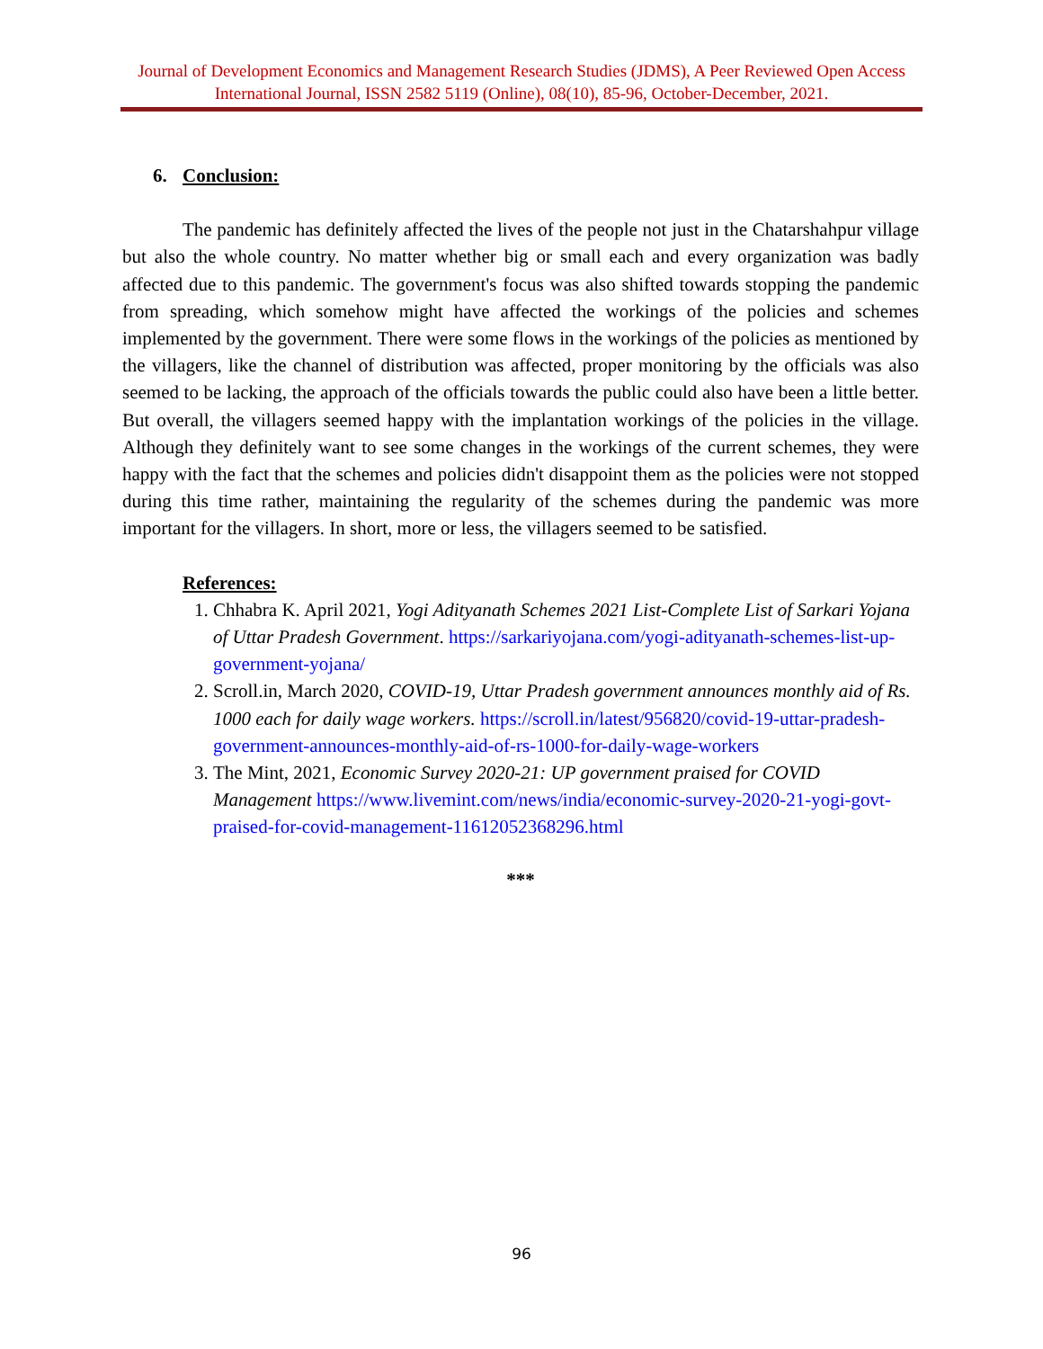Journal of Development Economics and Management Research Studies (JDMS), A Peer Reviewed Open Access International Journal, ISSN 2582 5119 (Online), 08(10), 85-96, October-December, 2021.
6. Conclusion:
The pandemic has definitely affected the lives of the people not just in the Chatarshahpur village but also the whole country. No matter whether big or small each and every organization was badly affected due to this pandemic. The government's focus was also shifted towards stopping the pandemic from spreading, which somehow might have affected the workings of the policies and schemes implemented by the government. There were some flows in the workings of the policies as mentioned by the villagers, like the channel of distribution was affected, proper monitoring by the officials was also seemed to be lacking, the approach of the officials towards the public could also have been a little better. But overall, the villagers seemed happy with the implantation workings of the policies in the village. Although they definitely want to see some changes in the workings of the current schemes, they were happy with the fact that the schemes and policies didn't disappoint them as the policies were not stopped during this time rather, maintaining the regularity of the schemes during the pandemic was more important for the villagers. In short, more or less, the villagers seemed to be satisfied.
References:
1. Chhabra K. April 2021, Yogi Adityanath Schemes 2021 List-Complete List of Sarkari Yojana of Uttar Pradesh Government. https://sarkariyojana.com/yogi-adityanath-schemes-list-up-government-yojana/
2. Scroll.in, March 2020, COVID-19, Uttar Pradesh government announces monthly aid of Rs. 1000 each for daily wage workers. https://scroll.in/latest/956820/covid-19-uttar-pradesh-government-announces-monthly-aid-of-rs-1000-for-daily-wage-workers
3. The Mint, 2021, Economic Survey 2020-21: UP government praised for COVID Management https://www.livemint.com/news/india/economic-survey-2020-21-yogi-govt-praised-for-covid-management-11612052368296.html
***
96